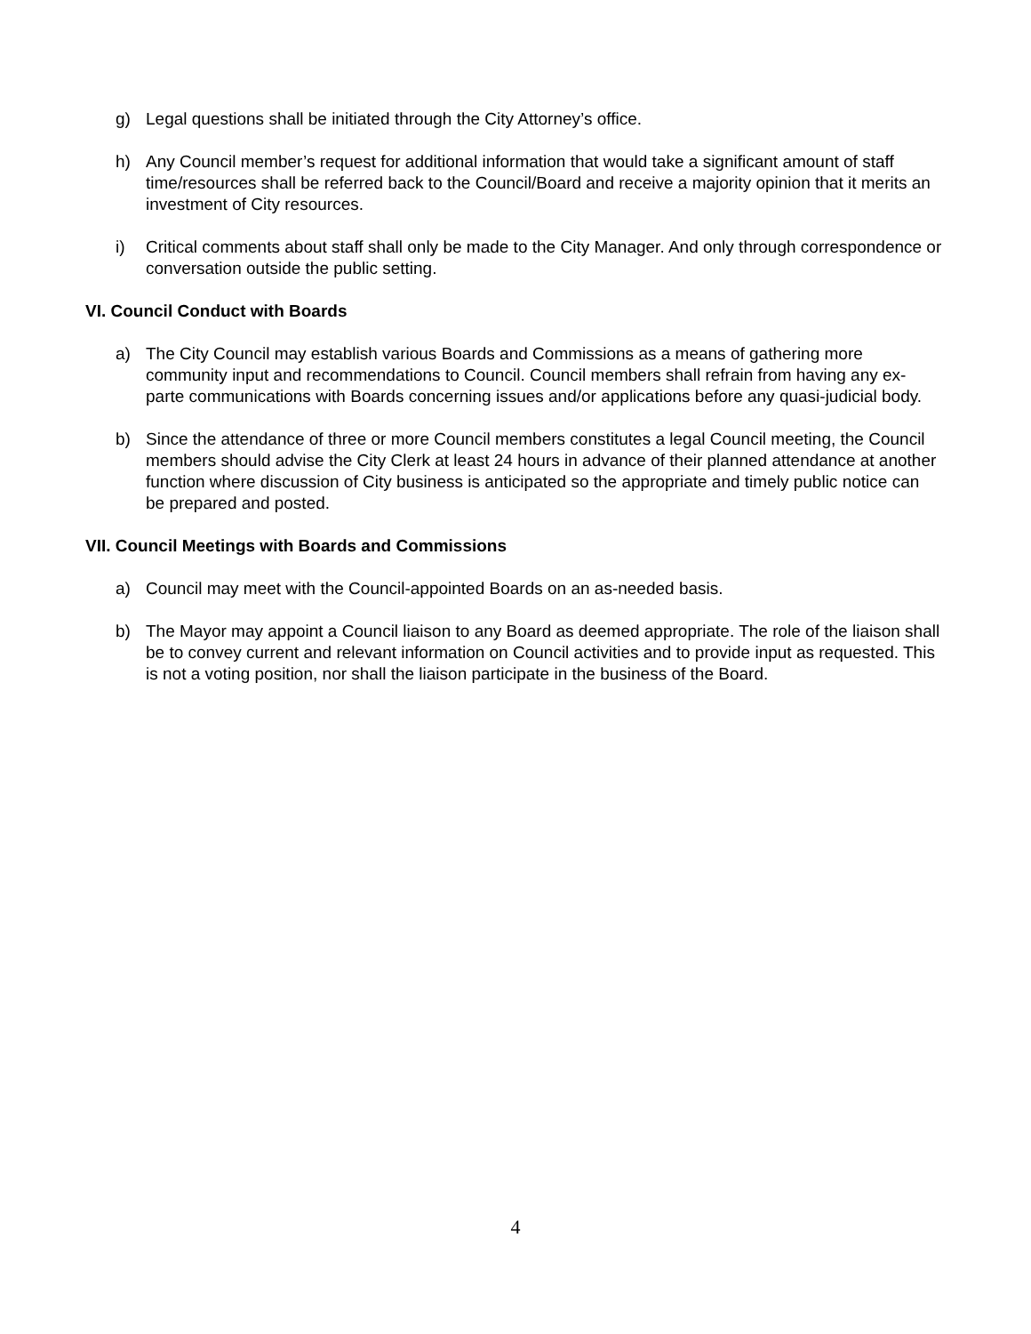g) Legal questions shall be initiated through the City Attorney’s office.
h) Any Council member’s request for additional information that would take a significant amount of staff time/resources shall be referred back to the Council/Board and receive a majority opinion that it merits an investment of City resources.
i) Critical comments about staff shall only be made to the City Manager. And only through correspondence or conversation outside the public setting.
VI. Council Conduct with Boards
a) The City Council may establish various Boards and Commissions as a means of gathering more community input and recommendations to Council. Council members shall refrain from having any ex-parte communications with Boards concerning issues and/or applications before any quasi-judicial body.
b) Since the attendance of three or more Council members constitutes a legal Council meeting, the Council members should advise the City Clerk at least 24 hours in advance of their planned attendance at another function where discussion of City business is anticipated so the appropriate and timely public notice can be prepared and posted.
VII. Council Meetings with Boards and Commissions
a) Council may meet with the Council-appointed Boards on an as-needed basis.
b) The Mayor may appoint a Council liaison to any Board as deemed appropriate. The role of the liaison shall be to convey current and relevant information on Council activities and to provide input as requested. This is not a voting position, nor shall the liaison participate in the business of the Board.
4